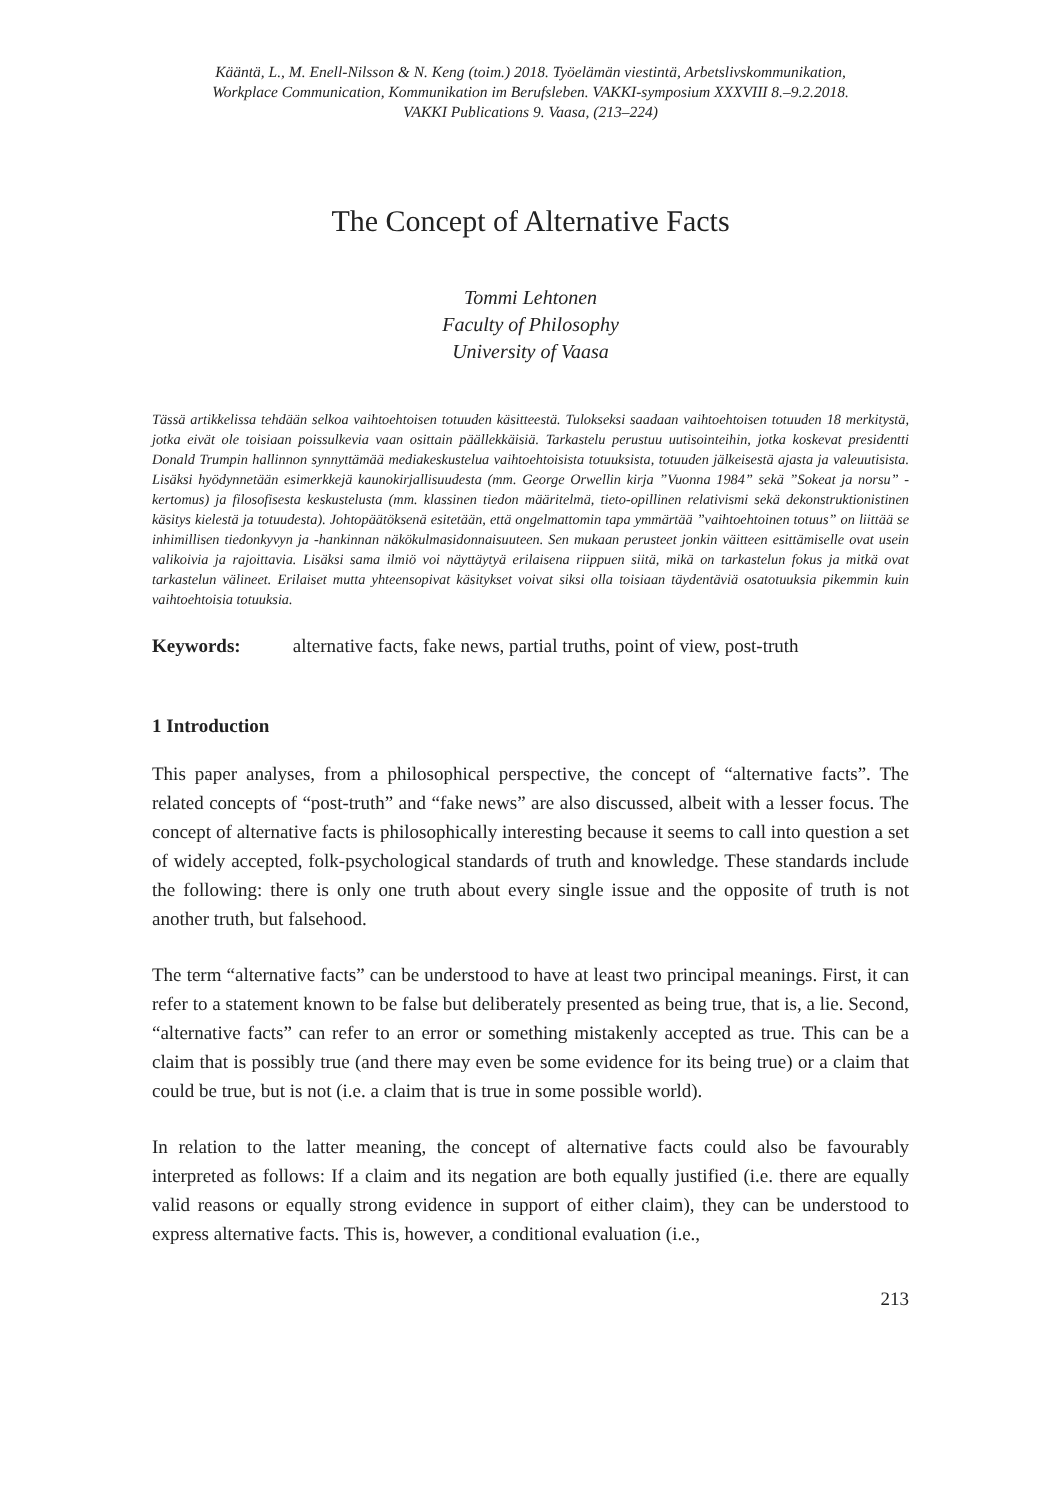Kääntä, L., M. Enell-Nilsson & N. Keng (toim.) 2018. Työelämän viestintä, Arbetslivskommunikation,
Workplace Communication, Kommunikation im Berufsleben. VAKKI-symposium XXXVIII 8.–9.2.2018.
VAKKI Publications 9. Vaasa, (213–224)
The Concept of Alternative Facts
Tommi Lehtonen
Faculty of Philosophy
University of Vaasa
Tässä artikkelissa tehdään selkoa vaihtoehtoisen totuuden käsitteestä. Tulokseksi saadaan vaihtoehtoisen totuuden 18 merkitystä, jotka eivät ole toisiaan poissulkevia vaan osittain päällekkäisiä. Tarkastelu perustuu uutisointeihin, jotka koskevat presidentti Donald Trumpin hallinnon synnyttämää mediakeskustelua vaihtoehtoisista totuuksista, totuuden jälkeisestä ajasta ja valeuutisista. Lisäksi hyödynnetään esimerkkejä kaunokirjallisuudesta (mm. George Orwellin kirja ”Vuonna 1984” sekä ”Sokeat ja norsu” -kertomus) ja filosofisesta keskustelusta (mm. klassinen tiedon määritelmä, tieto-opillinen relativismi sekä dekonstruktionistinen käsitys kielestä ja totuudesta). Johtopäätöksenä esitetään, että ongelmattomin tapa ymmärtää ”vaihtoehtoinen totuus” on liittää se inhimillisen tiedonkyvyn ja -hankinnan näkökulmasidonnaisuuteen. Sen mukaan perusteet jonkin väitteen esittämiselle ovat usein valikoivia ja rajoittavia. Lisäksi sama ilmiö voi näyttäytyä erilaisena riippuen siitä, mikä on tarkastelun fokus ja mitkä ovat tarkastelun välineet. Erilaiset mutta yhteensopivat käsitykset voivat siksi olla toisiaan täydentäviä osatotuuksia pikemmin kuin vaihtoehtoisia totuuksia.
Keywords: alternative facts, fake news, partial truths, point of view, post-truth
1 Introduction
This paper analyses, from a philosophical perspective, the concept of “alternative facts”. The related concepts of “post-truth” and “fake news” are also discussed, albeit with a lesser focus. The concept of alternative facts is philosophically interesting because it seems to call into question a set of widely accepted, folk-psychological standards of truth and knowledge. These standards include the following: there is only one truth about every single issue and the opposite of truth is not another truth, but falsehood.
The term “alternative facts” can be understood to have at least two principal meanings. First, it can refer to a statement known to be false but deliberately presented as being true, that is, a lie. Second, “alternative facts” can refer to an error or something mistakenly accepted as true. This can be a claim that is possibly true (and there may even be some evidence for its being true) or a claim that could be true, but is not (i.e. a claim that is true in some possible world).
In relation to the latter meaning, the concept of alternative facts could also be favourably interpreted as follows: If a claim and its negation are both equally justified (i.e. there are equally valid reasons or equally strong evidence in support of either claim), they can be understood to express alternative facts. This is, however, a conditional evaluation (i.e.,
213